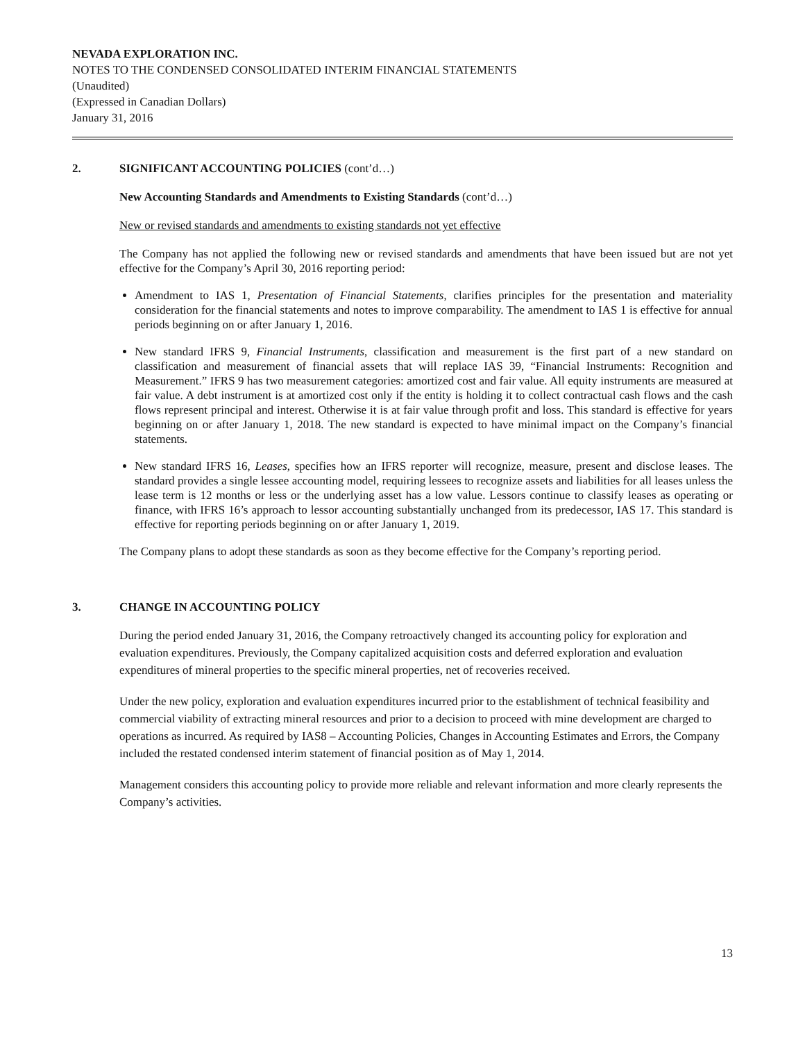NEVADA EXPLORATION INC.
NOTES TO THE CONDENSED CONSOLIDATED INTERIM FINANCIAL STATEMENTS
(Unaudited)
(Expressed in Canadian Dollars)
January 31, 2016
2. SIGNIFICANT ACCOUNTING POLICIES (cont’d…)
New Accounting Standards and Amendments to Existing Standards (cont’d…)
New or revised standards and amendments to existing standards not yet effective
The Company has not applied the following new or revised standards and amendments that have been issued but are not yet effective for the Company’s April 30, 2016 reporting period:
Amendment to IAS 1, Presentation of Financial Statements, clarifies principles for the presentation and materiality consideration for the financial statements and notes to improve comparability. The amendment to IAS 1 is effective for annual periods beginning on or after January 1, 2016.
New standard IFRS 9, Financial Instruments, classification and measurement is the first part of a new standard on classification and measurement of financial assets that will replace IAS 39, “Financial Instruments: Recognition and Measurement.” IFRS 9 has two measurement categories: amortized cost and fair value. All equity instruments are measured at fair value. A debt instrument is at amortized cost only if the entity is holding it to collect contractual cash flows and the cash flows represent principal and interest. Otherwise it is at fair value through profit and loss. This standard is effective for years beginning on or after January 1, 2018. The new standard is expected to have minimal impact on the Company’s financial statements.
New standard IFRS 16, Leases, specifies how an IFRS reporter will recognize, measure, present and disclose leases. The standard provides a single lessee accounting model, requiring lessees to recognize assets and liabilities for all leases unless the lease term is 12 months or less or the underlying asset has a low value. Lessors continue to classify leases as operating or finance, with IFRS 16’s approach to lessor accounting substantially unchanged from its predecessor, IAS 17. This standard is effective for reporting periods beginning on or after January 1, 2019.
The Company plans to adopt these standards as soon as they become effective for the Company’s reporting period.
3. CHANGE IN ACCOUNTING POLICY
During the period ended January 31, 2016, the Company retroactively changed its accounting policy for exploration and evaluation expenditures. Previously, the Company capitalized acquisition costs and deferred exploration and evaluation expenditures of mineral properties to the specific mineral properties, net of recoveries received.
Under the new policy, exploration and evaluation expenditures incurred prior to the establishment of technical feasibility and commercial viability of extracting mineral resources and prior to a decision to proceed with mine development are charged to operations as incurred. As required by IAS8 – Accounting Policies, Changes in Accounting Estimates and Errors, the Company included the restated condensed interim statement of financial position as of May 1, 2014.
Management considers this accounting policy to provide more reliable and relevant information and more clearly represents the Company’s activities.
13